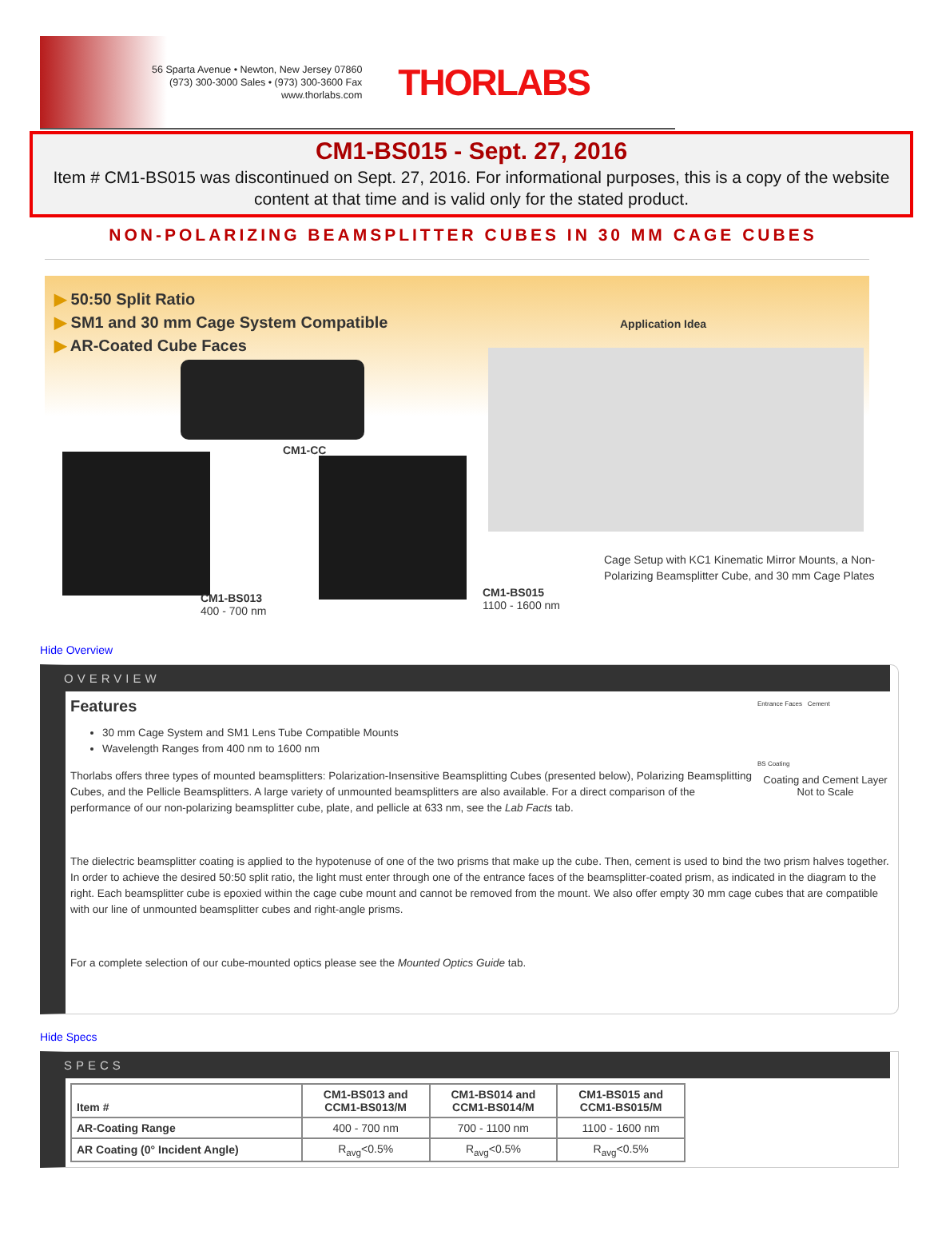56 Sparta Avenue • Newton, New Jersey 07860
(973) 300-3000 Sales • (973) 300-3600 Fax
www.thorlabs.com
THORLABS
CM1-BS015 - Sept. 27, 2016
Item # CM1-BS015 was discontinued on Sept. 27, 2016. For informational purposes, this is a copy of the website content at that time and is valid only for the stated product.
NON-POLARIZING BEAMSPLITTER CUBES IN 30 MM CAGE CUBES
▶ 50:50 Split Ratio
▶ SM1 and 30 mm Cage System Compatible
▶ AR-Coated Cube Faces
Application Idea
CM1-CC
CM1-BS013
400 - 700 nm
CM1-BS015
1100 - 1600 nm
Cage Setup with KC1 Kinematic Mirror Mounts, a Non-Polarizing Beamsplitter Cube, and 30 mm Cage Plates
Hide Overview
OVERVIEW
Entrance Faces Cement
BS Coating
Coating and Cement Layer
Not to Scale
Features
30 mm Cage System and SM1 Lens Tube Compatible Mounts
Wavelength Ranges from 400 nm to 1600 nm
Thorlabs offers three types of mounted beamsplitters: Polarization-Insensitive Beamsplitting Cubes (presented below), Polarizing Beamsplitting Cubes, and the Pellicle Beamsplitters. A large variety of unmounted beamsplitters are also available. For a direct comparison of the performance of our non-polarizing beamsplitter cube, plate, and pellicle at 633 nm, see the Lab Facts tab.
The dielectric beamsplitter coating is applied to the hypotenuse of one of the two prisms that make up the cube. Then, cement is used to bind the two prism halves together. In order to achieve the desired 50:50 split ratio, the light must enter through one of the entrance faces of the beamsplitter-coated prism, as indicated in the diagram to the right. Each beamsplitter cube is epoxied within the cage cube mount and cannot be removed from the mount. We also offer empty 30 mm cage cubes that are compatible with our line of unmounted beamsplitter cubes and right-angle prisms.
For a complete selection of our cube-mounted optics please see the Mounted Optics Guide tab.
Hide Specs
SPECS
| Item # | CM1-BS013 and CCM1-BS013/M | CM1-BS014 and CCM1-BS014/M | CM1-BS015 and CCM1-BS015/M |
| --- | --- | --- | --- |
| AR-Coating Range | 400 - 700 nm | 700 - 1100 nm | 1100 - 1600 nm |
| AR Coating (0° Incident Angle) | R<sub>avg</sub><0.5% | R<sub>avg</sub><0.5% | R<sub>avg</sub><0.5% |